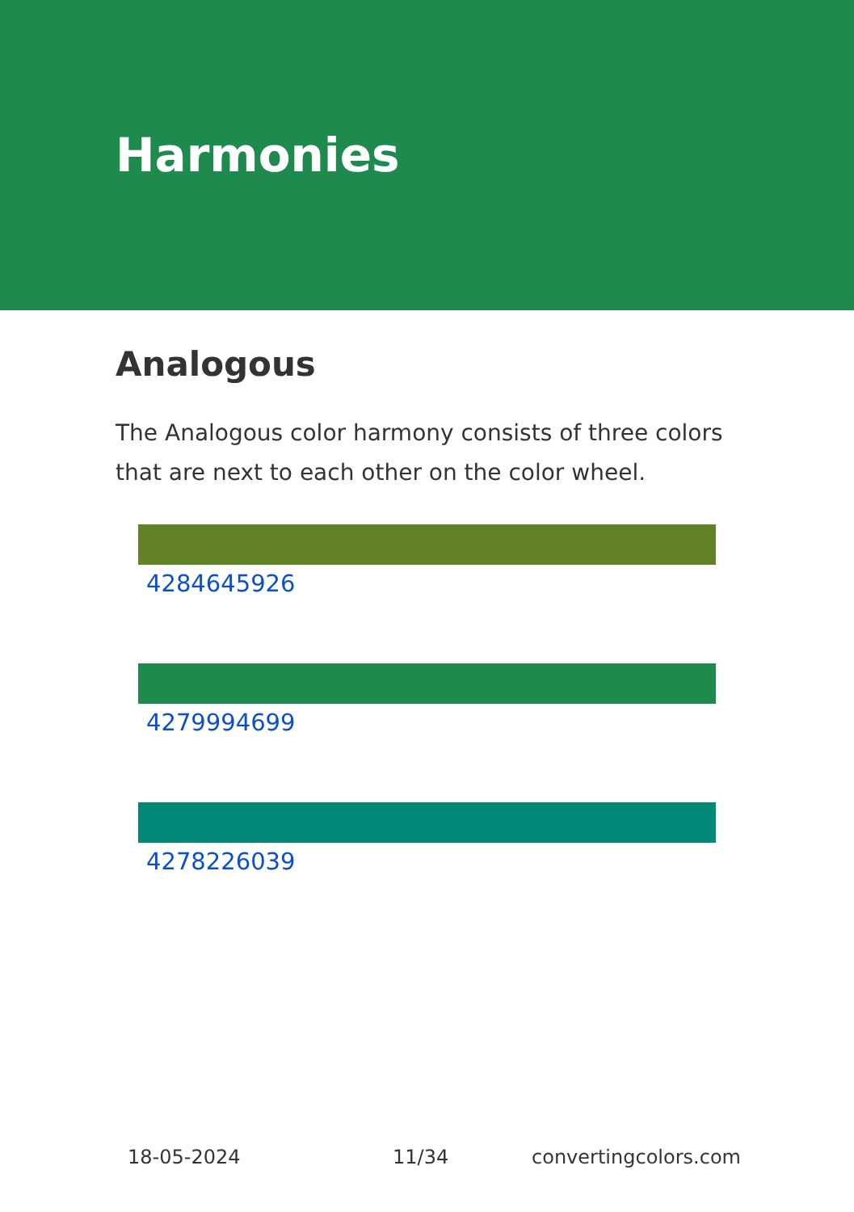Harmonies
Analogous
The Analogous color harmony consists of three colors that are next to each other on the color wheel.
4284645926
4279994699
4278226039
18-05-2024 11/34 convertingcolors.com